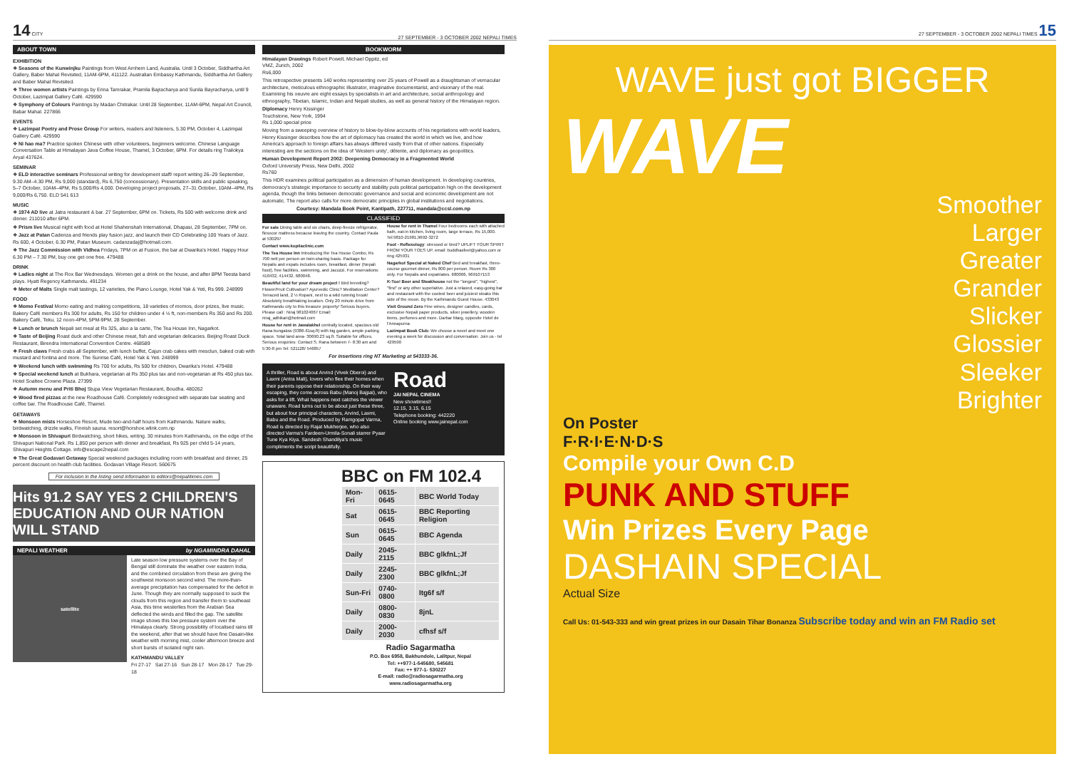14 CITY 27 SEPTEMBER - 3 OCTOBER 2002 NEPALI TIMES
ABOUT TOWN
EXHIBITION
❖ Seasons of the Kunwinjku Paintings from West Arnhem Land, Australia. Until 3 October, Siddhartha Art Gallery, Baber Mahal Revisited, 11AM-6PM, 411122. Australian Embassy Kathmandu, Siddhartha Art Gallery and Baber Mahal Revisited.
❖ Three women artists Paintings by Erina Tamrakar, Pramila Bajracharya and Sunila Bayracharya, until 9 October, Lazimpat Gallery Café. 429590
❖ Symphony of Colours Paintings by Madan Chitrakar. Until 28 September, 11AM-6PM, Nepal Art Council, Babar Mahal. 227866
EVENTS
❖ Lazimpat Poetry and Prose Group For writers, readers and listeners, 5.30 PM, October 4, Lazimpat Gallery Café. 429590
❖ Ni hao ma? Practice spoken Chinese with other volunteers, beginners welcome. Chinese Language Conversation Table at Himalayan Java Coffee House, Thamel, 3 October, 6PM. For details ring Trailokya Aryal 437624.
SEMINAR
❖ ELD interactive seminars Professional writing for development staff/ report writing 26–29 September, 9.30 AM–4.30 PM, Rs 9,000 (standard), Rs 6,750 (concessionary). Presentation skills and public speaking, 5–7 October, 10AM–4PM, Rs 5,000/Rs 4,000. Developing project proposals, 27–31 October, 10AM–4PM, Rs 9,000/Rs 6,750. ELD 541 613
MUSIC
❖ 1974 AD live at Jatra restaurant & bar. 27 September, 6PM on. Tickets, Rs 500 with welcome drink and dinner. 211010 after 6PM.
❖ Prism live Musical night with food at Hotel Shahenshah International, Dhapasi, 28 September, 7PM on.
❖ Jazz at Patan Cadenza and friends play fusion jazz, and launch their CD Celebrating 100 Years of Jazz. Rs 600, 4 October, 6.30 PM, Patan Museum. cadanzadaj@hotmail.com.
❖ The Jazz Commission with Vidhea Fridays, 7PM on at Fusion, the bar at Dwarika's Hotel. Happy Hour 6.30 PM – 7.30 PM, buy one get one free. 479488
DRINK
❖ Ladies night at The Rox Bar Wednesdays. Women get a drink on the house, and after 8PM Teesta band plays. Hyatt Regency Kathmandu. 491234
❖ Meter of Malts Single malt tastings, 12 varieties, the Piano Lounge, Hotel Yak & Yeti, Rs 999. 248999
FOOD
❖ Momo Festival Momo eating and making competitions, 18 varieties of momos, door prizes, live music. Bakery Café members Rs 300 for adults, Rs 150 for children under 4 ½ ft, non-members Rs 350 and Rs 200. Bakery Café, Teku, 12 noon-4PM, 5PM-9PM, 28 September.
❖ Lunch or brunch Nepali set meal at Rs 325, also a la carte, The Tea House Inn, Nagarkot.
❖ Taste of Beijing Roast duck and other Chinese meat, fish and vegetarian delicacies. Beijing Roast Duck Restaurant, Birendra International Convention Centre. 468589
❖ Fresh claws Fresh crabs all September, with lunch buffet, Cajun crab cakes with mesclun, baked crab with mustard and fontina and more. The Sunrise Café, Hotel Yak & Yeti. 248999
❖ Weekend lunch with swimming Rs 700 for adults, Rs 500 for children, Dwarika's Hotel. 479488
❖ Special weekend lunch at Bukhara, vegetarian at Rs 350 plus tax and non-vegetarian at Rs 450 plus tax. Hotel Soaltee Crowne Plaza. 27399
❖ Autumn menu and Priti Bhoj Stupa View Vegetarian Restaurant, Boudha. 480262
❖ Wood fired pizzas at the new Roadhouse Café. Completely redesigned with separate bar seating and coffee bar. The Roadhouse Café, Thamel.
GETAWAYS
❖ Monsoon mists Horseshoe Resort, Mude two-and-half hours from Kathmandu. Nature walks, birdwatching, drizzle walks, Finnish sauna. resort@horshoe.wlink.com.np
❖ Monsoon in Shivapuri Birdwatching, short hikes, writing. 30 minutes from Kathmandu, on the edge of the Shivapuri National Park. Rs 1,850 per person with dinner and breakfast, Rs 925 per child 5-14 years, Shivapuri Heights Cottage. info@escape2nepal.com
❖ The Great Godavari Getaway Special weekend packages including room with breakfast and dinner, 25 percent discount on health club facilities. Godavari Village Resort. 560675
For inclusion in the listing send information to editors@nepalitimes.com
Hits 91.2 SAY YES 2 CHILDREN'S EDUCATION AND OUR NATION WILL STAND
NEPALI WEATHER by NGAMINDRA DAHAL
satellite
Late season low pressure systems over the Bay of Bengal still dominate the weather over eastern India, and the combined circulation from these are giving the southwest monsoon second wind. The more-than-average precipitation has compensated for the deficit in June. Though they are normally supposed to suck the clouds from this region and transfer them to southeast Asia, this time westerlies from the Arabian Sea deflected the winds and filled the gap. The satellite image shows this low pressure system over the Himalaya clearly. Strong possibility of localised rains till the weekend, after that we should have fine Dasain-like weather with morning mist, cooler afternoon breeze and short bursts of isolated night rain.
KATHMANDU VALLEY
Fri 27-17 Sat 27-16 Sun 28-17 Mon 28-17 Tue 29-18
BOOKWORM
Himalayan Drawings Robert Powell, Michael Oppitz, ed
VMZ, Zurich, 2002
Rs6,000
This retrospective presents 140 works representing over 25 years of Powell as a draughtsman of vernacular architecture, meticulous ethnographic illustrator, imaginative documentarist, and visionary of the real. Examining his oeuvre are eight essays by specialists in art and architecture, social anthropology and ethnography, Tibetan, Islamic, Indian and Nepali studies, as well as general history of the Himalayan region.
Diplomacy Henry Kissinger
Touchstone, New York, 1994
Rs 1,000 special price
Moving from a sweeping overview of history to blow-by-blow accounts of his negotiations with world leaders, Henry Kissinger describes how the art of diplomacy has created the world in which we live, and how America's approach to foreign affairs has always differed vastly from that of other nations. Especially interesting are the sections on the idea of 'Western unity', détente, and diplomacy as geopolitics.
Human Development Report 2002: Deepening Democracy in a Fragmented World
Oxford University Press, New Delhi, 2002
Rs760
This HDR examines political participation as a dimension of human development. In developing countries, democracy's strategic importance to security and stability puts political participation high on the development agenda, though the links between democratic governance and social and economic development are not automatic. The report also calls for more democratic principles in global institutions and negotiations.
Courtesy: Mandala Book Point, Kantipath, 227711, mandala@ccsl.com.np
CLASSIFIED
For sale Dining table and six chairs, deep-freeze refrigerator, flexocor mattress because leaving the country. Contact Paula at 530297
Contact www.kopilaclinic.com
The Tea House Inn Introducing the Tea House Combo, Rs 700 nett per person on twin-sharing basis. Package for Nepalis and expats includes room, breakfast, dinner (Nepali food), free facilities, swimming, and Jacuzzi. For reservations: 410432, 414432, 680048.
Beautiful land for your dream project ! Bird breeding? Flower/Fruit Cultivation? Ayurvedic Clinic? Meditation Center? Terraced land, 2 ½ Ropani, next to a wild running brook! Absolutely breathtaking location. Only 20 minute drive from Kathmandu city to this treasure property! Serious buyers, Please call : Niraj 981024067 Email: niraj_adhikari@hotmail.com
House for rent in Jawalakhel centrally located, spacious old Rana bungalow (9386.61sq.ft) with big garden, ample parking space. Total land area- 30690.23 sq.ft. Suitable for offices. Serious enquiries: Contact S. Rana between 7- 8:30 am and 5:30-8 pm Tel: 521128/ 546857
House for rent in Thamel Four bedrooms each with attached bath, eat-in kitchen, living room, large terrace, Rs 15,000. Tel:9810-21981,9692-3272
Foot - Reflexology: stressed or tired? UPLIFT YOUR SPIRIT FROM YOUR TOES UP. email: buddhasfeet@yahoo.com or ring 425931
Nagarkot Special at Naked Chef Bed and breakfast, three-course gourmet dinner, Rs 800 per person. Room Rs 300 only. For Nepalis and expatriates. 680006, 969107153
K-Too! Beer and Steakhouse not the "longest", "highest", "first" or any other superlative. Just a relaxed, easy-going bar and restaurant with the coolest beer and juiciest steaks this side of the moon. By the Kathmandu Guest House. 433043
Visit Ground Zero Fine wines, designer candles, cards, exclusive Nepali paper products, silver jewellery, wooden items, perfumes and more. Darbar Marg, opposite Hotel de l'Annapurna
Lazimpat Book Club: We choose a novel and meet one evening a week for discussion and conversation. Join us - tel 429590
For insertions ring NT Marketing at 543333-36.
A thriller, Road is about Arvind (Vivek Oberoi) and Laxmi (Antra Mali), lovers who flee their homes when their parents oppose their relationship. On their way escaping, they come across Babu (Manoj Bajpai), who asks for a lift. What happens next catches the viewer unaware. Road turns out to be about just these three, but about four principal characters, Arvind, Laxmi, Babu and the Road. Produced by Ramgopal Varma, Road is directed by Rajat Mukherjee, who also directed Varma's Fardeen-Urmila-Sonali starrer Pyaar Tune Kya Kiya. Sandesh Shandilya's music compliments the script beautifully.
Road
JAI NEPAL CINEMA
New showtimes!!
12.15, 3.15, 6.15
Telephone booking: 442220
Online booking www.jainepal.com
BBC on FM 102.4
| Mon-Fri | 0615-0645 | BBC World Today |
| Sat | 0615-0645 | BBC Reporting Religion |
| Sun | 0615-0645 | BBC Agenda |
| Daily | 2045-2115 | BBC glkfnL;Jf |
| Daily | 2245-2300 | BBC glkfnL;Jf |
| Sun-Fri | 0740-0800 | Itg6f s/f |
| Daily | 0800-0830 | 8jnL |
| Daily | 2000-2030 | cfhsf s/f |
Radio Sagarmatha
P.O. Box 6958, Bakhundole, Lalitpur, Nepal
Tel: ++977-1-545680, 545681
Fax: ++ 977-1- 530227
E-mail: radio@radiosagarmatha.org
www.radiosagarmatha.org
27 SEPTEMBER - 3 OCTOBER 2002 NEPALI TIMES 15
WAVE just got BIGGER
WAVE
Smoother
Larger
Greater
Grander
Slicker
Glossier
Sleeker
Brighter
On Poster
F·R·I·E·N·D·S
Compile your Own C.D
PUNK AND STUFF
Win Prizes Every Page
DASHAIN SPECIAL
Actual Size
Call Us: 01-543-333 and win great prizes in our Dasain Tihar Bonanza Subscribe today and win an FM Radio set